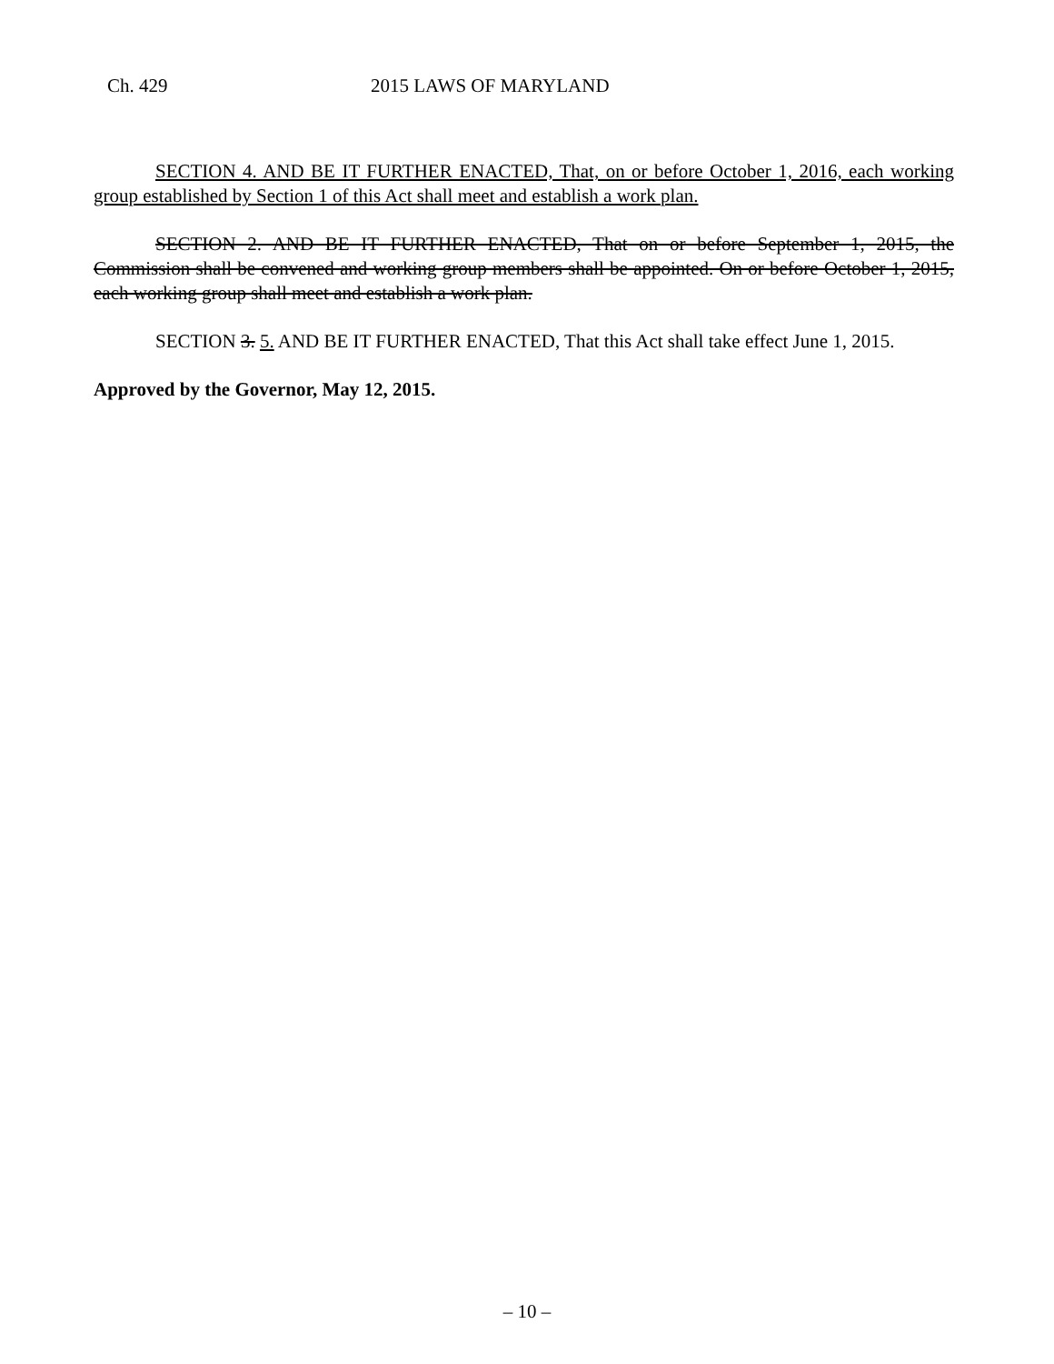Ch. 429 2015 LAWS OF MARYLAND
SECTION 4. AND BE IT FURTHER ENACTED, That, on or before October 1, 2016, each working group established by Section 1 of this Act shall meet and establish a work plan.
SECTION 2. AND BE IT FURTHER ENACTED, That on or before September 1, 2015, the Commission shall be convened and working group members shall be appointed. On or before October 1, 2015, each working group shall meet and establish a work plan.
SECTION 3. 5. AND BE IT FURTHER ENACTED, That this Act shall take effect June 1, 2015.
Approved by the Governor, May 12, 2015.
– 10 –